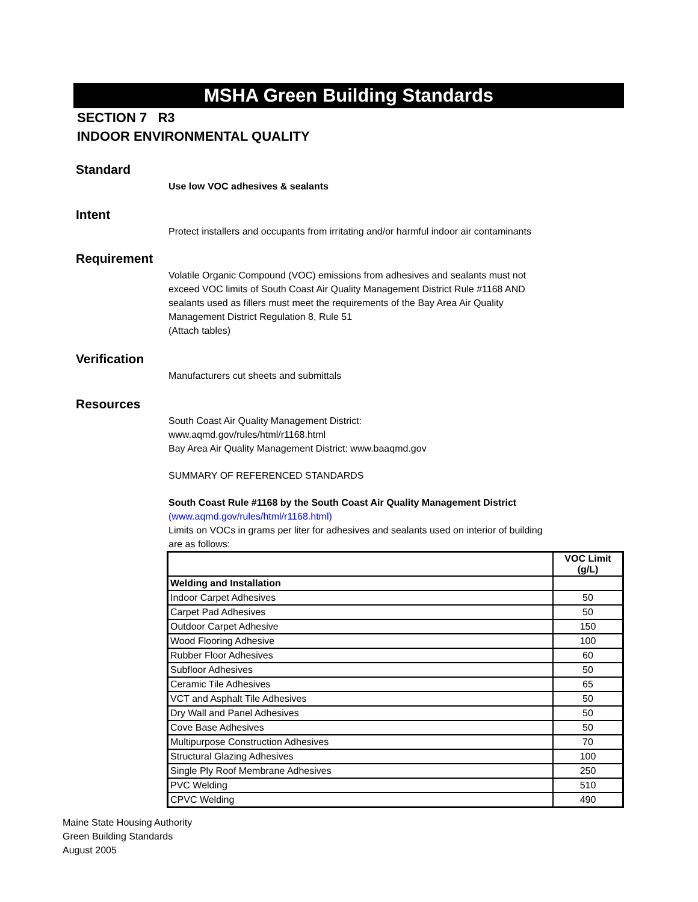MSHA Green Building Standards
SECTION 7 R3
INDOOR ENVIRONMENTAL QUALITY
Standard
Use low VOC adhesives & sealants
Intent
Protect installers and occupants from irritating and/or harmful indoor air contaminants
Requirement
Volatile Organic Compound (VOC) emissions from adhesives and sealants must not exceed VOC limits of South Coast Air Quality Management District Rule #1168 AND sealants used as fillers must meet the requirements of the Bay Area Air Quality Management District Regulation 8, Rule 51
(Attach tables)
Verification
Manufacturers cut sheets and submittals
Resources
South Coast Air Quality Management District:
www.aqmd.gov/rules/html/r1168.html
Bay Area Air Quality Management District: www.baaqmd.gov
SUMMARY OF REFERENCED STANDARDS
South Coast Rule #1168 by the South Coast Air Quality Management District
(www.aqmd.gov/rules/html/r1168.html)
Limits on VOCs in grams per liter for adhesives and sealants used on interior of building are as follows:
| | VOC Limit (g/L) |
| --- | --- |
| Welding and Installation | |
| Indoor Carpet Adhesives | 50 |
| Carpet Pad Adhesives | 50 |
| Outdoor Carpet Adhesive | 150 |
| Wood Flooring Adhesive | 100 |
| Rubber Floor Adhesives | 60 |
| Subfloor Adhesives | 50 |
| Ceramic Tile Adhesives | 65 |
| VCT and Asphalt Tile Adhesives | 50 |
| Dry Wall and Panel Adhesives | 50 |
| Cove Base Adhesives | 50 |
| Multipurpose Construction Adhesives | 70 |
| Structural Glazing Adhesives | 100 |
| Single Ply Roof Membrane Adhesives | 250 |
| PVC Welding | 510 |
| CPVC Welding | 490 |
Maine State Housing Authority
Green Building Standards
August 2005